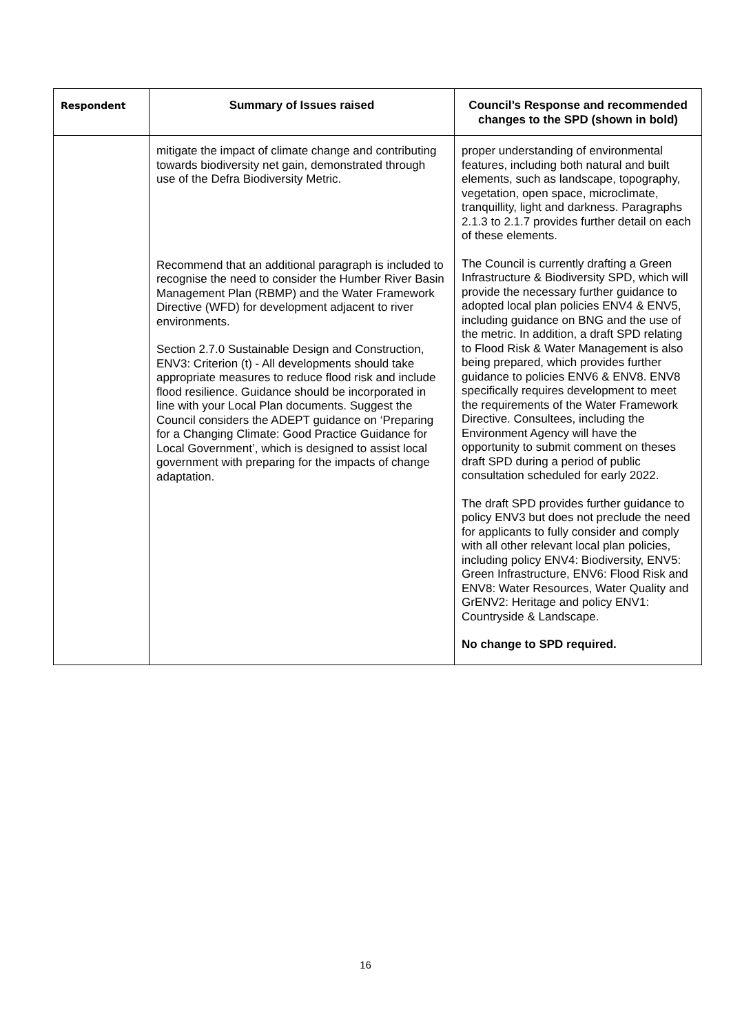| Respondent | Summary of Issues raised | Council’s Response and recommended changes to the SPD (shown in bold) |
| --- | --- | --- |
| | mitigate the impact of climate change and contributing towards biodiversity net gain, demonstrated through use of the Defra Biodiversity Metric. Recommend that an additional paragraph is included to recognise the need to consider the Humber River Basin Management Plan (RBMP) and the Water Framework Directive (WFD) for development adjacent to river environments. Section 2.7.0 Sustainable Design and Construction, ENV3: Criterion (t) - All developments should take appropriate measures to reduce flood risk and include flood resilience. Guidance should be incorporated in line with your Local Plan documents. Suggest the Council considers the ADEPT guidance on ‘Preparing for a Changing Climate: Good Practice Guidance for Local Government’, which is designed to assist local government with preparing for the impacts of change adaptation. | proper understanding of environmental features, including both natural and built elements, such as landscape, topography, vegetation, open space, microclimate, tranquillity, light and darkness. Paragraphs 2.1.3 to 2.1.7 provides further detail on each of these elements. The Council is currently drafting a Green Infrastructure & Biodiversity SPD, which will provide the necessary further guidance to adopted local plan policies ENV4 & ENV5, including guidance on BNG and the use of the metric. In addition, a draft SPD relating to Flood Risk & Water Management is also being prepared, which provides further guidance to policies ENV6 & ENV8. ENV8 specifically requires development to meet the requirements of the Water Framework Directive. Consultees, including the Environment Agency will have the opportunity to submit comment on theses draft SPD during a period of public consultation scheduled for early 2022. The draft SPD provides further guidance to policy ENV3 but does not preclude the need for applicants to fully consider and comply with all other relevant local plan policies, including policy ENV4: Biodiversity, ENV5: Green Infrastructure, ENV6: Flood Risk and ENV8: Water Resources, Water Quality and GrENV2: Heritage and policy ENV1: Countryside & Landscape. No change to SPD required. |
16